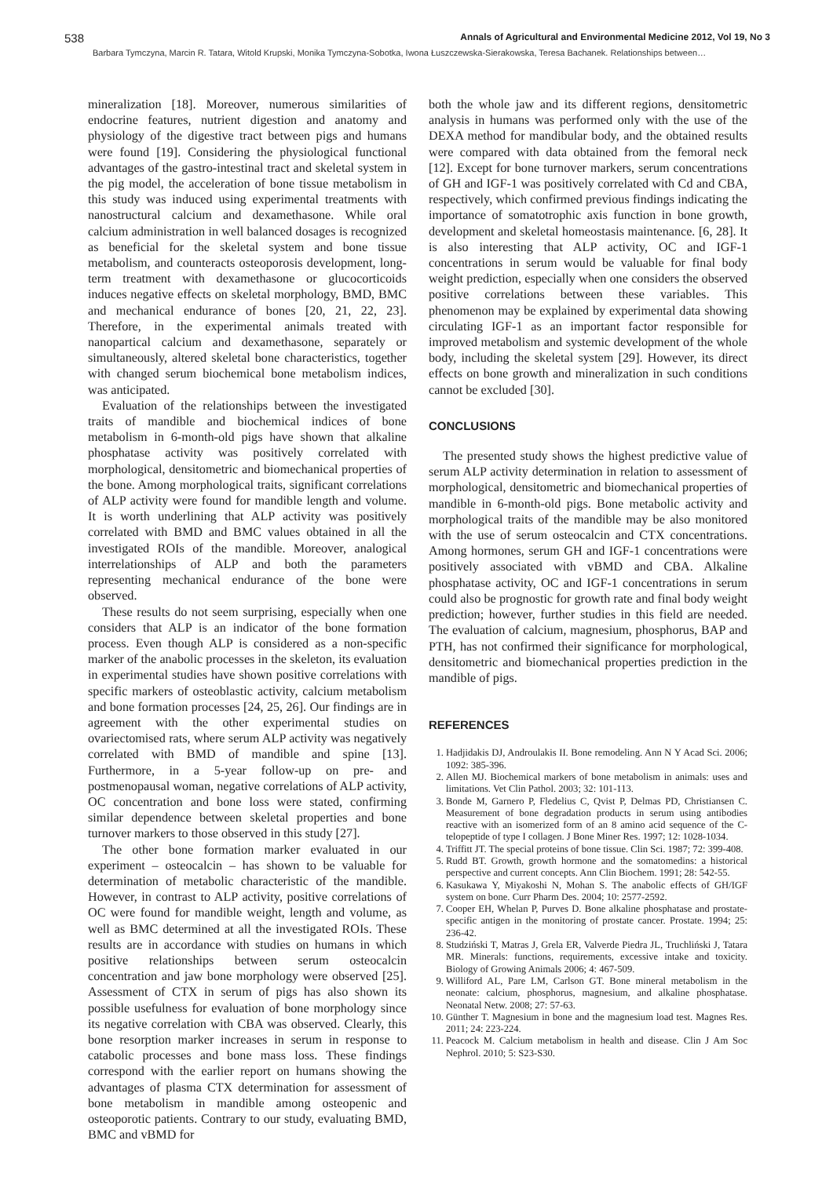538 Annals of Agricultural and Environmental Medicine 2012, Vol 19, No 3
Barbara Tymczyna, Marcin R. Tatara, Witold Krupski, Monika Tymczyna-Sobotka, Iwona Łuszczewska-Sierakowska, Teresa Bachanek. Relationships between…
mineralization [18]. Moreover, numerous similarities of endocrine features, nutrient digestion and anatomy and physiology of the digestive tract between pigs and humans were found [19]. Considering the physiological functional advantages of the gastro-intestinal tract and skeletal system in the pig model, the acceleration of bone tissue metabolism in this study was induced using experimental treatments with nanostructural calcium and dexamethasone. While oral calcium administration in well balanced dosages is recognized as beneficial for the skeletal system and bone tissue metabolism, and counteracts osteoporosis development, long-term treatment with dexamethasone or glucocorticoids induces negative effects on skeletal morphology, BMD, BMC and mechanical endurance of bones [20, 21, 22, 23]. Therefore, in the experimental animals treated with nanopartical calcium and dexamethasone, separately or simultaneously, altered skeletal bone characteristics, together with changed serum biochemical bone metabolism indices, was anticipated.
Evaluation of the relationships between the investigated traits of mandible and biochemical indices of bone metabolism in 6-month-old pigs have shown that alkaline phosphatase activity was positively correlated with morphological, densitometric and biomechanical properties of the bone. Among morphological traits, significant correlations of ALP activity were found for mandible length and volume. It is worth underlining that ALP activity was positively correlated with BMD and BMC values obtained in all the investigated ROIs of the mandible. Moreover, analogical interrelationships of ALP and both the parameters representing mechanical endurance of the bone were observed.
These results do not seem surprising, especially when one considers that ALP is an indicator of the bone formation process. Even though ALP is considered as a non-specific marker of the anabolic processes in the skeleton, its evaluation in experimental studies have shown positive correlations with specific markers of osteoblastic activity, calcium metabolism and bone formation processes [24, 25, 26]. Our findings are in agreement with the other experimental studies on ovariectomised rats, where serum ALP activity was negatively correlated with BMD of mandible and spine [13]. Furthermore, in a 5-year follow-up on pre- and postmenopausal woman, negative correlations of ALP activity, OC concentration and bone loss were stated, confirming similar dependence between skeletal properties and bone turnover markers to those observed in this study [27].
The other bone formation marker evaluated in our experiment – osteocalcin – has shown to be valuable for determination of metabolic characteristic of the mandible. However, in contrast to ALP activity, positive correlations of OC were found for mandible weight, length and volume, as well as BMC determined at all the investigated ROIs. These results are in accordance with studies on humans in which positive relationships between serum osteocalcin concentration and jaw bone morphology were observed [25]. Assessment of CTX in serum of pigs has also shown its possible usefulness for evaluation of bone morphology since its negative correlation with CBA was observed. Clearly, this bone resorption marker increases in serum in response to catabolic processes and bone mass loss. These findings correspond with the earlier report on humans showing the advantages of plasma CTX determination for assessment of bone metabolism in mandible among osteopenic and osteoporotic patients. Contrary to our study, evaluating BMD, BMC and vBMD for
both the whole jaw and its different regions, densitometric analysis in humans was performed only with the use of the DEXA method for mandibular body, and the obtained results were compared with data obtained from the femoral neck [12]. Except for bone turnover markers, serum concentrations of GH and IGF-1 was positively correlated with Cd and CBA, respectively, which confirmed previous findings indicating the importance of somatotrophic axis function in bone growth, development and skeletal homeostasis maintenance. [6, 28]. It is also interesting that ALP activity, OC and IGF-1 concentrations in serum would be valuable for final body weight prediction, especially when one considers the observed positive correlations between these variables. This phenomenon may be explained by experimental data showing circulating IGF-1 as an important factor responsible for improved metabolism and systemic development of the whole body, including the skeletal system [29]. However, its direct effects on bone growth and mineralization in such conditions cannot be excluded [30].
CONCLUSIONS
The presented study shows the highest predictive value of serum ALP activity determination in relation to assessment of morphological, densitometric and biomechanical properties of mandible in 6-month-old pigs. Bone metabolic activity and morphological traits of the mandible may be also monitored with the use of serum osteocalcin and CTX concentrations. Among hormones, serum GH and IGF-1 concentrations were positively associated with vBMD and CBA. Alkaline phosphatase activity, OC and IGF-1 concentrations in serum could also be prognostic for growth rate and final body weight prediction; however, further studies in this field are needed. The evaluation of calcium, magnesium, phosphorus, BAP and PTH, has not confirmed their significance for morphological, densitometric and biomechanical properties prediction in the mandible of pigs.
REFERENCES
1. Hadjidakis DJ, Androulakis II. Bone remodeling. Ann N Y Acad Sci. 2006; 1092: 385-396.
2. Allen MJ. Biochemical markers of bone metabolism in animals: uses and limitations. Vet Clin Pathol. 2003; 32: 101-113.
3. Bonde M, Garnero P, Fledelius C, Qvist P, Delmas PD, Christiansen C. Measurement of bone degradation products in serum using antibodies reactive with an isomerized form of an 8 amino acid sequence of the C-telopeptide of type I collagen. J Bone Miner Res. 1997; 12: 1028-1034.
4. Triffitt JT. The special proteins of bone tissue. Clin Sci. 1987; 72: 399-408.
5. Rudd BT. Growth, growth hormone and the somatomedins: a historical perspective and current concepts. Ann Clin Biochem. 1991; 28: 542-55.
6. Kasukawa Y, Miyakoshi N, Mohan S. The anabolic effects of GH/IGF system on bone. Curr Pharm Des. 2004; 10: 2577-2592.
7. Cooper EH, Whelan P, Purves D. Bone alkaline phosphatase and prostate-specific antigen in the monitoring of prostate cancer. Prostate. 1994; 25: 236-42.
8. Studziński T, Matras J, Grela ER, Valverde Piedra JL, Truchliński J, Tatara MR. Minerals: functions, requirements, excessive intake and toxicity. Biology of Growing Animals 2006; 4: 467-509.
9. Williford AL, Pare LM, Carlson GT. Bone mineral metabolism in the neonate: calcium, phosphorus, magnesium, and alkaline phosphatase. Neonatal Netw. 2008; 27: 57-63.
10. Günther T. Magnesium in bone and the magnesium load test. Magnes Res. 2011; 24: 223-224.
11. Peacock M. Calcium metabolism in health and disease. Clin J Am Soc Nephrol. 2010; 5: S23-S30.